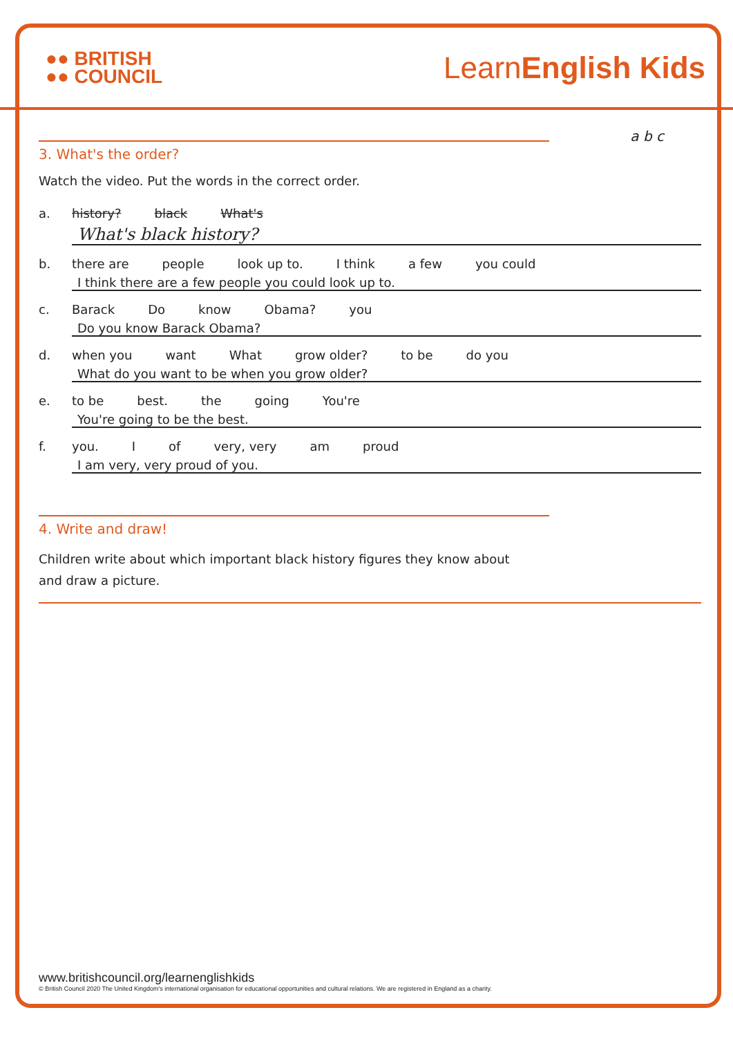●● BRITISH
●● COUNCIL
LearnEnglish Kids
a b c
3. What's the order?
Watch the video. Put the words in the correct order.
a. history? black What's
What's black history?
b. there are people look up to. I think a few you could
I think there are a few people you could look up to.
c. Barack Do know Obama? you
Do you know Barack Obama?
d. when you want What grow older? to be do you
What do you want to be when you grow older?
e. to be best. the going You're
You're going to be the best.
f. you. I of very, very am proud
I am very, very proud of you.
4. Write and draw!
Children write about which important black history figures they know about and draw a picture.
www.britishcouncil.org/learnenglishkids
© British Council 2020 The United Kingdom's international organisation for educational opportunities and cultural relations. We are registered in England as a charity.